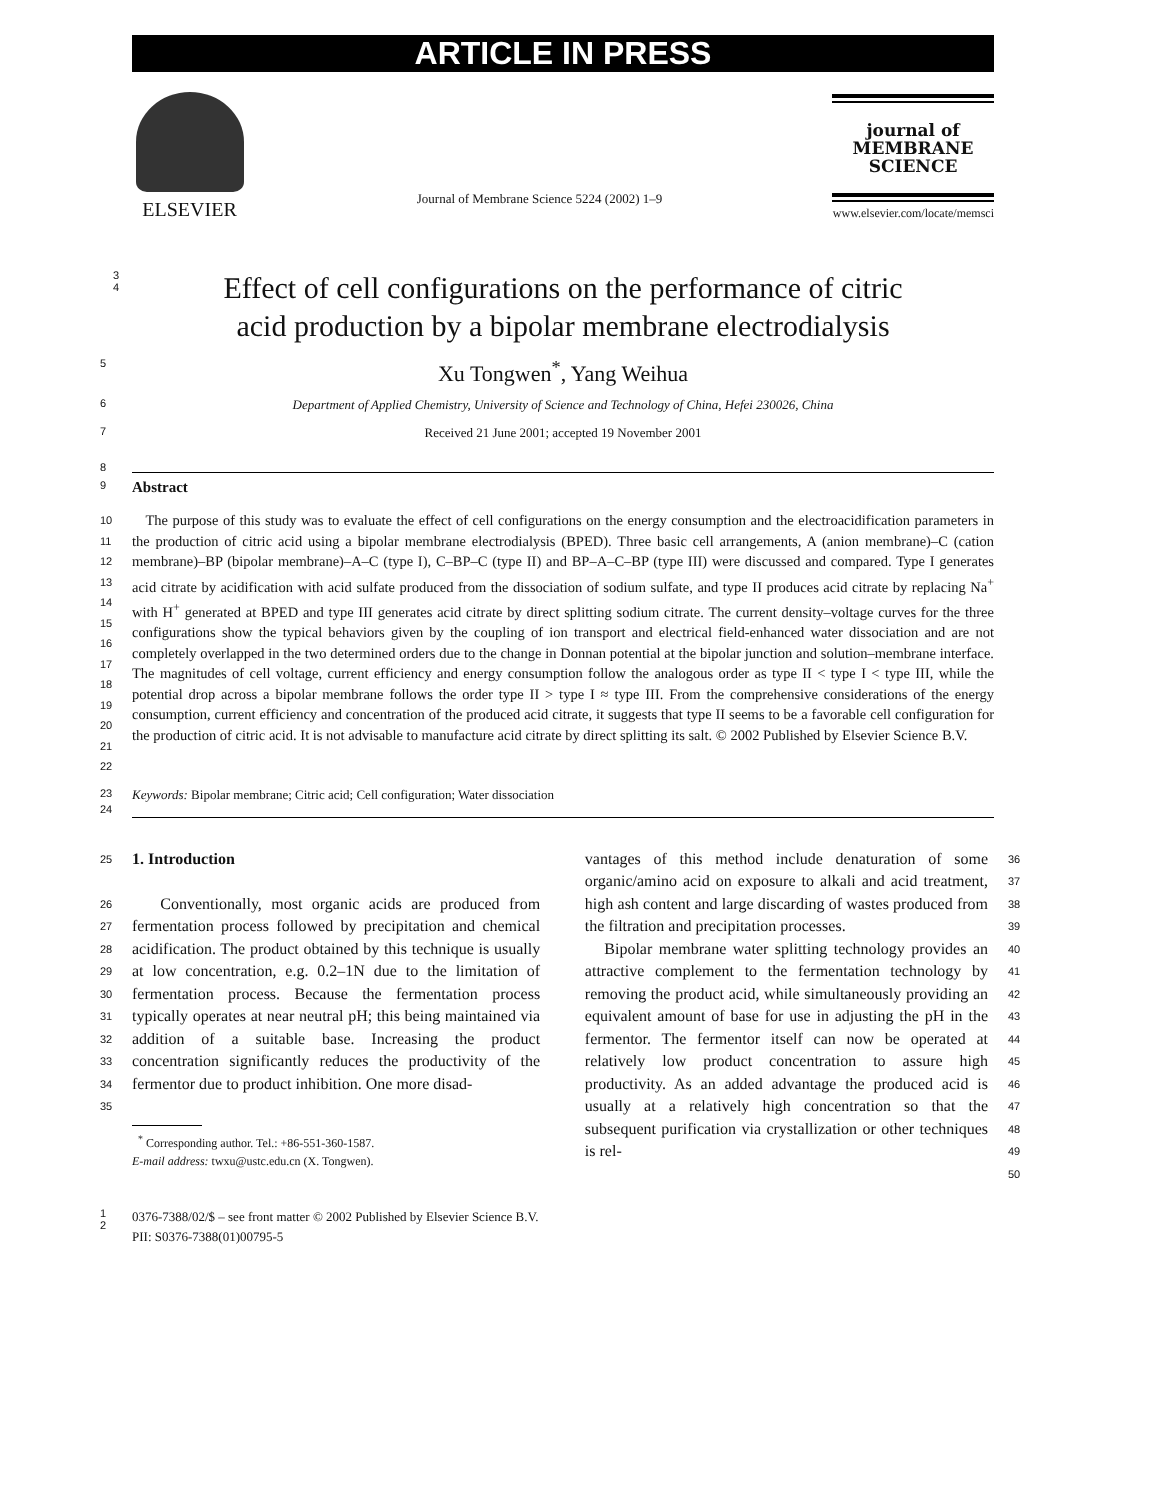ARTICLE IN PRESS
ELSEVIER
Journal of Membrane Science 5224 (2002) 1–9
journal of
MEMBRANE
SCIENCE
www.elsevier.com/locate/memsci
3
4
Effect of cell configurations on the performance of citric
acid production by a bipolar membrane electrodialysis
5
Xu Tongwen<sup>*</sup>, Yang Weihua
6
Department of Applied Chemistry, University of Science and Technology of China, Hefei 230026, China
7
Received 21 June 2001; accepted 19 November 2001
8
9
Abstract
10
11
12
13
14
15
16
17
18
19
20
21
22
The purpose of this study was to evaluate the effect of cell configurations on the energy consumption and the electroacidification parameters in the production of citric acid using a bipolar membrane electrodialysis (BPED). Three basic cell arrangements, A (anion membrane)–C (cation membrane)–BP (bipolar membrane)–A–C (type I), C–BP–C (type II) and BP–A–C–BP (type III) were discussed and compared. Type I generates acid citrate by acidification with acid sulfate produced from the dissociation of sodium sulfate, and type II produces acid citrate by replacing Na<sup>+</sup> with H<sup>+</sup> generated at BPED and type III generates acid citrate by direct splitting sodium citrate. The current density–voltage curves for the three configurations show the typical behaviors given by the coupling of ion transport and electrical field-enhanced water dissociation and are not completely overlapped in the two determined orders due to the change in Donnan potential at the bipolar junction and solution–membrane interface. The magnitudes of cell voltage, current efficiency and energy consumption follow the analogous order as type II < type I < type III, while the potential drop across a bipolar membrane follows the order type II > type I ≈ type III. From the comprehensive considerations of the energy consumption, current efficiency and concentration of the produced acid citrate, it suggests that type II seems to be a favorable cell configuration for the production of citric acid. It is not advisable to manufacture acid citrate by direct splitting its salt. © 2002 Published by Elsevier Science B.V.
23
Keywords: Bipolar membrane; Citric acid; Cell configuration; Water dissociation
24
25
26
27
28
29
30
31
32
33
34
35
1. Introduction
Conventionally, most organic acids are produced from fermentation process followed by precipitation and chemical acidification. The product obtained by this technique is usually at low concentration, e.g. 0.2–1N due to the limitation of fermentation process. Because the fermentation process typically operates at near neutral pH; this being maintained via addition of a suitable base. Increasing the product concentration significantly reduces the productivity of the fermentor due to product inhibition. One more disad-
<sup>*</sup> Corresponding author. Tel.: +86-551-360-1587.
E-mail address: twxu@ustc.edu.cn (X. Tongwen).
vantages of this method include denaturation of some organic/amino acid on exposure to alkali and acid treatment, high ash content and large discarding of wastes produced from the filtration and precipitation processes.
Bipolar membrane water splitting technology provides an attractive complement to the fermentation technology by removing the product acid, while simultaneously providing an equivalent amount of base for use in adjusting the pH in the fermentor. The fermentor itself can now be operated at relatively low product concentration to assure high productivity. As an added advantage the produced acid is usually at a relatively high concentration so that the subsequent purification via crystallization or other techniques is rel-
36
37
38
39
40
41
42
43
44
45
46
47
48
49
50
1
2
0376-7388/02/$ – see front matter © 2002 Published by Elsevier Science B.V.
PII: S0376-7388(01)00795-5